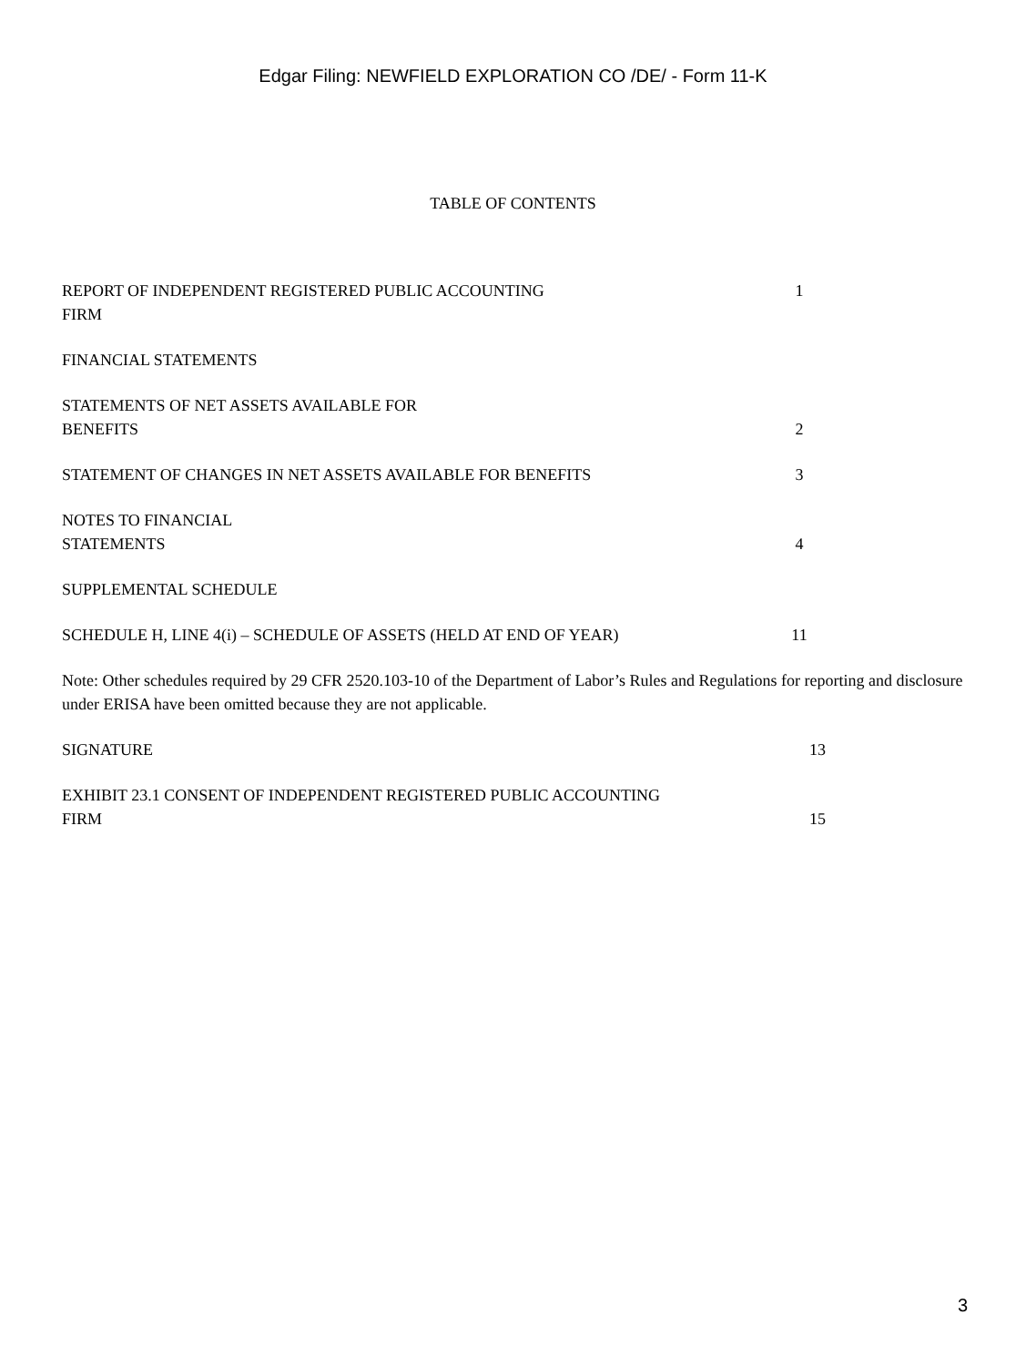Edgar Filing: NEWFIELD EXPLORATION CO /DE/ - Form 11-K
TABLE OF CONTENTS
| REPORT OF INDEPENDENT REGISTERED PUBLIC ACCOUNTING FIRM | 1 |
| FINANCIAL STATEMENTS | |
| STATEMENTS OF NET ASSETS AVAILABLE FOR BENEFITS | 2 |
| STATEMENT OF CHANGES IN NET ASSETS AVAILABLE FOR BENEFITS | 3 |
| NOTES TO FINANCIAL STATEMENTS | 4 |
| SUPPLEMENTAL SCHEDULE | |
| SCHEDULE H, LINE 4(i) – SCHEDULE OF ASSETS (HELD AT END OF YEAR) | 11 |
Note: Other schedules required by 29 CFR 2520.103-10 of the Department of Labor’s Rules and Regulations for reporting and disclosure under ERISA have been omitted because they are not applicable.
| SIGNATURE | 13 |
| EXHIBIT 23.1 CONSENT OF INDEPENDENT REGISTERED PUBLIC ACCOUNTING FIRM | 15 |
3